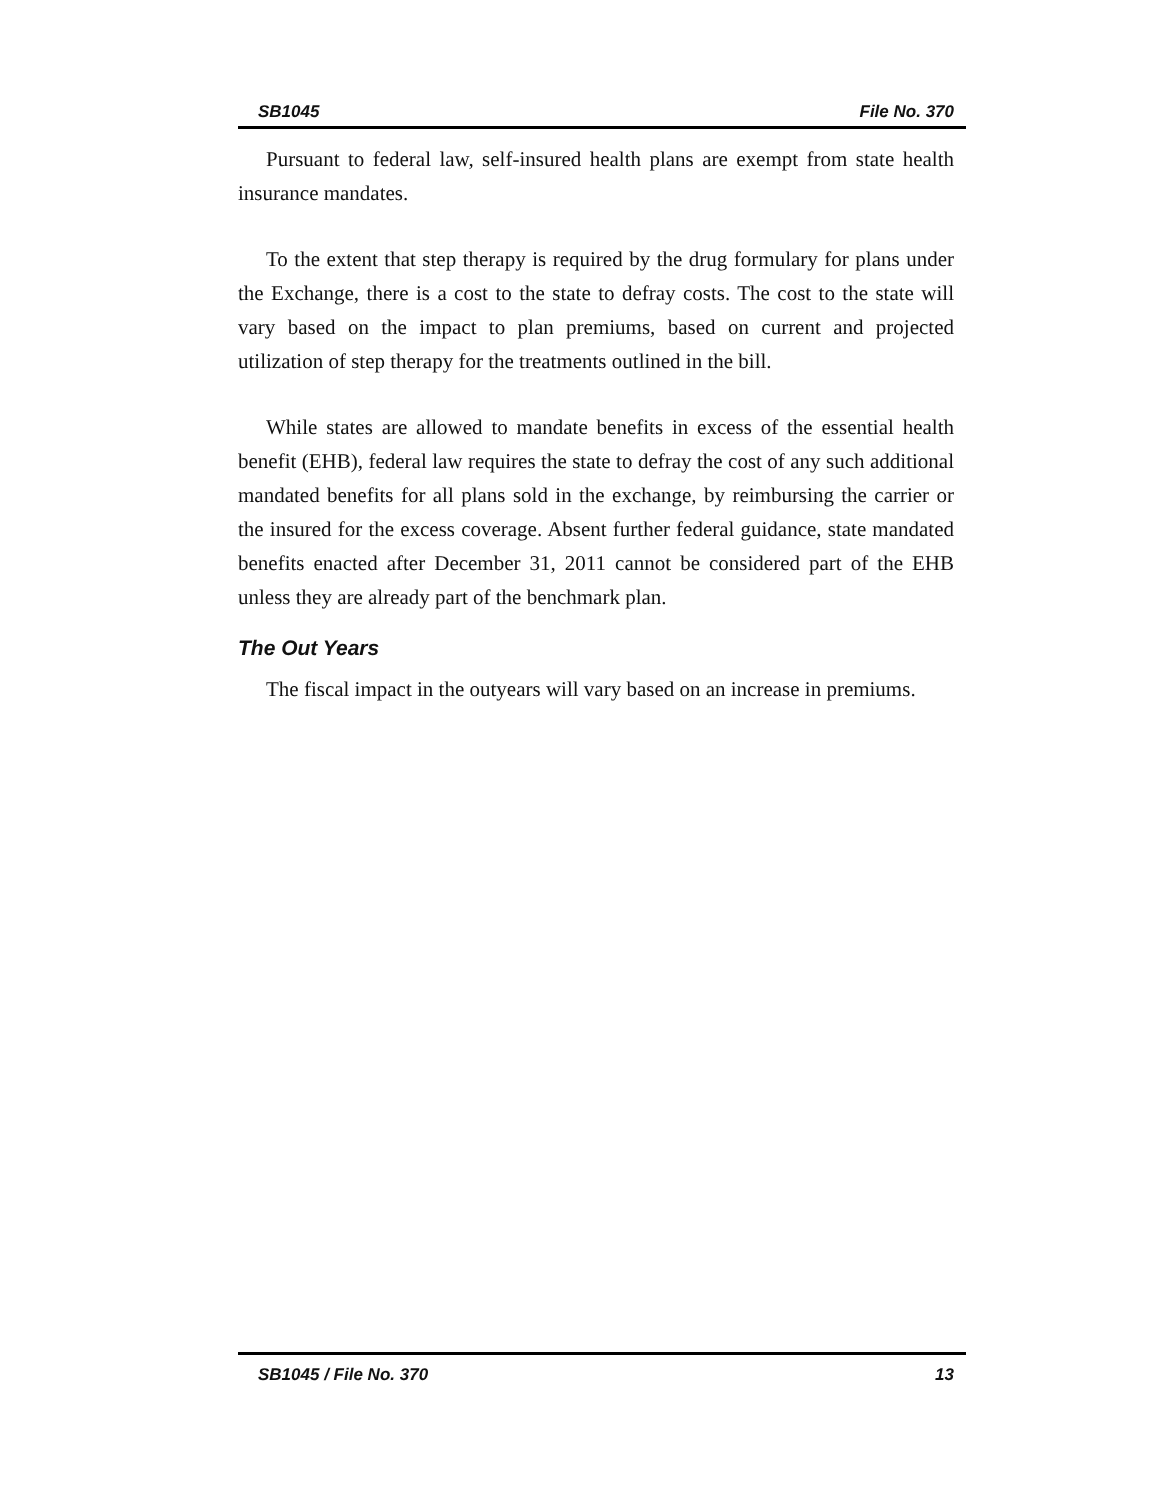SB1045 File No. 370
Pursuant to federal law, self-insured health plans are exempt from state health insurance mandates.
To the extent that step therapy is required by the drug formulary for plans under the Exchange, there is a cost to the state to defray costs. The cost to the state will vary based on the impact to plan premiums, based on current and projected utilization of step therapy for the treatments outlined in the bill.
While states are allowed to mandate benefits in excess of the essential health benefit (EHB), federal law requires the state to defray the cost of any such additional mandated benefits for all plans sold in the exchange, by reimbursing the carrier or the insured for the excess coverage. Absent further federal guidance, state mandated benefits enacted after December 31, 2011 cannot be considered part of the EHB unless they are already part of the benchmark plan.
The Out Years
The fiscal impact in the outyears will vary based on an increase in premiums.
SB1045 / File No. 370 13